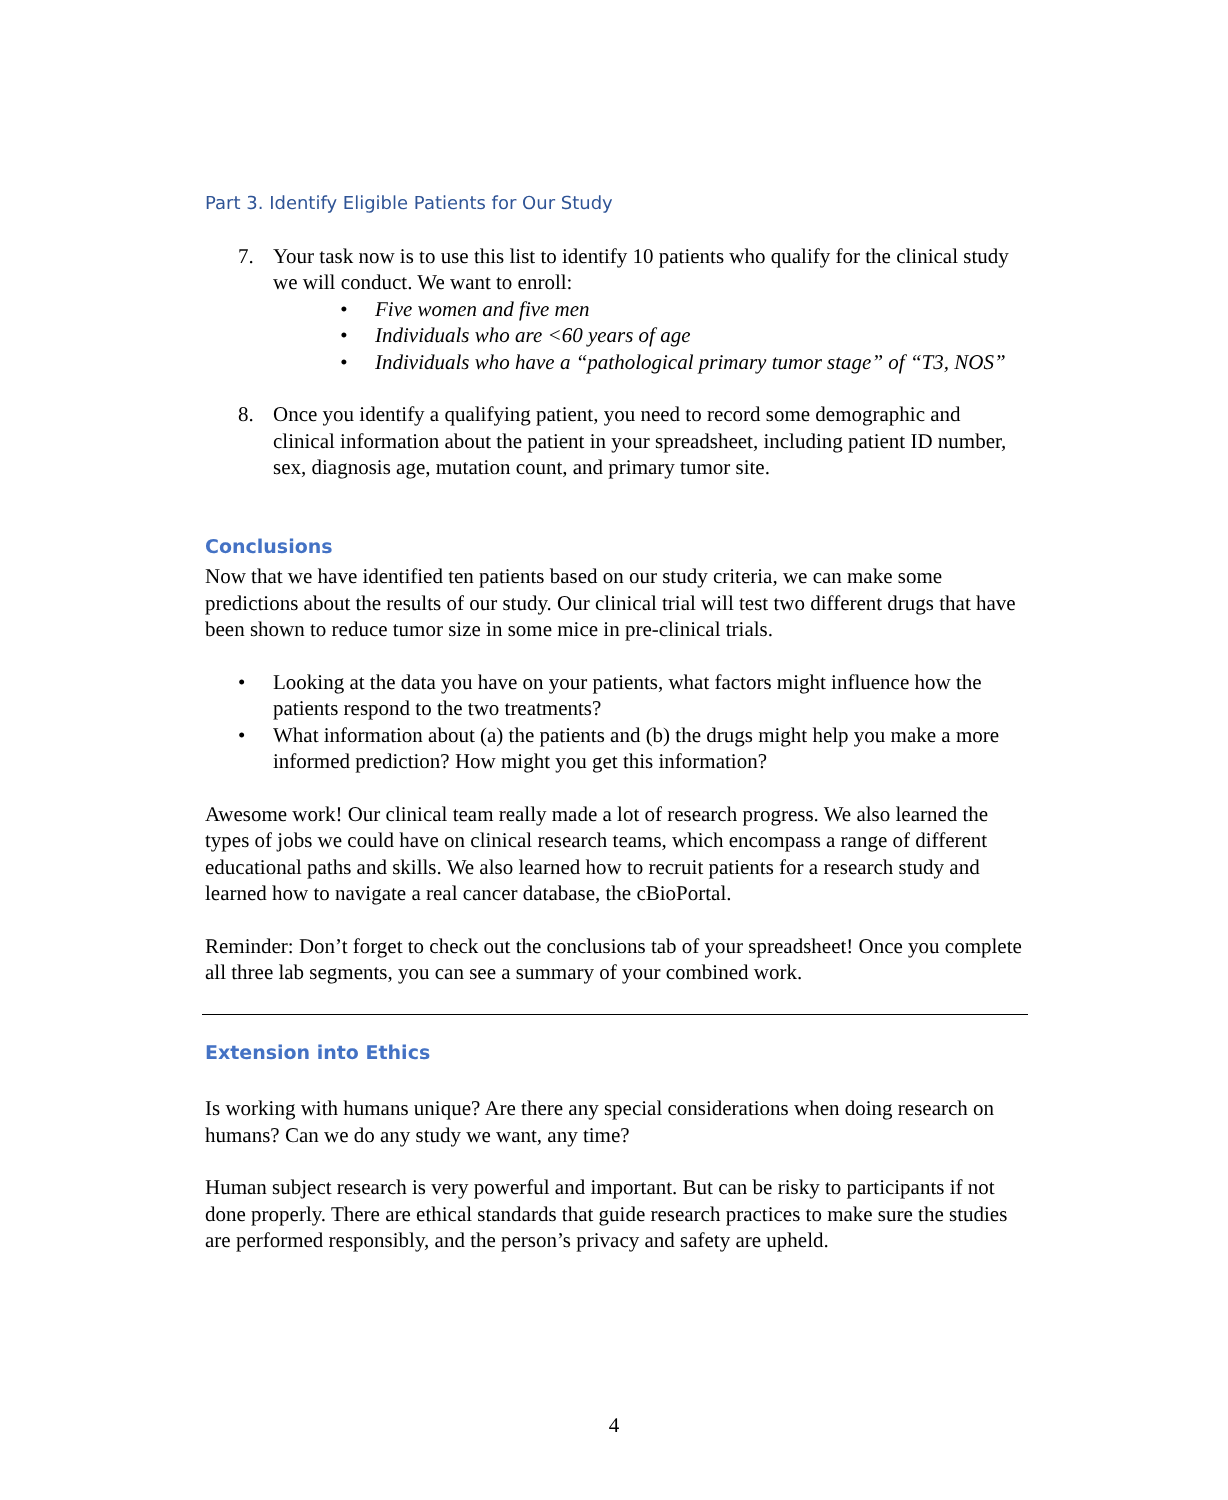Part 3. Identify Eligible Patients for Our Study
7. Your task now is to use this list to identify 10 patients who qualify for the clinical study we will conduct. We want to enroll:
• Five women and five men
• Individuals who are <60 years of age
• Individuals who have a “pathological primary tumor stage” of “T3, NOS”
8. Once you identify a qualifying patient, you need to record some demographic and clinical information about the patient in your spreadsheet, including patient ID number, sex, diagnosis age, mutation count, and primary tumor site.
Conclusions
Now that we have identified ten patients based on our study criteria, we can make some predictions about the results of our study. Our clinical trial will test two different drugs that have been shown to reduce tumor size in some mice in pre-clinical trials.
• Looking at the data you have on your patients, what factors might influence how the patients respond to the two treatments?
• What information about (a) the patients and (b) the drugs might help you make a more informed prediction? How might you get this information?
Awesome work! Our clinical team really made a lot of research progress. We also learned the types of jobs we could have on clinical research teams, which encompass a range of different educational paths and skills. We also learned how to recruit patients for a research study and learned how to navigate a real cancer database, the cBioPortal.
Reminder: Don’t forget to check out the conclusions tab of your spreadsheet! Once you complete all three lab segments, you can see a summary of your combined work.
Extension into Ethics
Is working with humans unique? Are there any special considerations when doing research on humans? Can we do any study we want, any time?
Human subject research is very powerful and important. But can be risky to participants if not done properly. There are ethical standards that guide research practices to make sure the studies are performed responsibly, and the person’s privacy and safety are upheld.
4